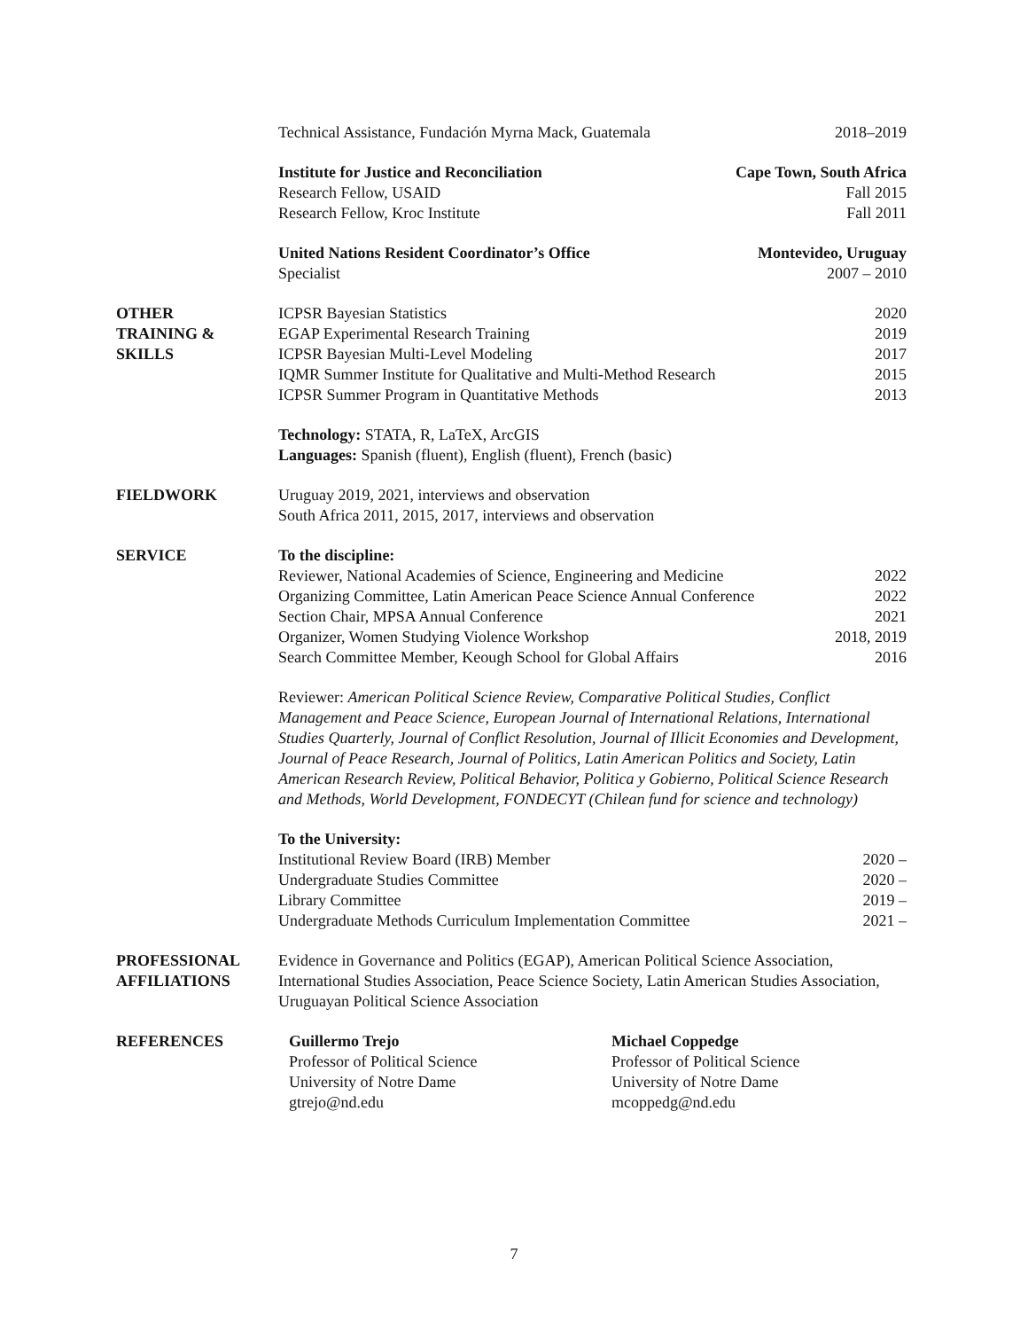Technical Assistance, Fundación Myrna Mack, Guatemala 2018–2019
Institute for Justice and Reconciliation Cape Town, South Africa
Research Fellow, USAID Fall 2015
Research Fellow, Kroc Institute Fall 2011
United Nations Resident Coordinator’s Office Montevideo, Uruguay
Specialist 2007 – 2010
OTHER
TRAINING &
SKILLS
ICPSR Bayesian Statistics 2020
EGAP Experimental Research Training 2019
ICPSR Bayesian Multi-Level Modeling 2017
IQMR Summer Institute for Qualitative and Multi-Method Research 2015
ICPSR Summer Program in Quantitative Methods 2013
Technology: STATA, R, LaTeX, ArcGIS
Languages: Spanish (fluent), English (fluent), French (basic)
FIELDWORK Uruguay 2019, 2021, interviews and observation
South Africa 2011, 2015, 2017, interviews and observation
SERVICE To the discipline:
Reviewer, National Academies of Science, Engineering and Medicine 2022
Organizing Committee, Latin American Peace Science Annual Conference 2022
Section Chair, MPSA Annual Conference 2021
Organizer, Women Studying Violence Workshop 2018, 2019
Search Committee Member, Keough School for Global Affairs 2016
Reviewer: American Political Science Review, Comparative Political Studies, Conflict Management and Peace Science, European Journal of International Relations, International Studies Quarterly, Journal of Conflict Resolution, Journal of Illicit Economies and Development, Journal of Peace Research, Journal of Politics, Latin American Politics and Society, Latin American Research Review, Political Behavior, Politica y Gobierno, Political Science Research and Methods, World Development, FONDECYT (Chilean fund for science and technology)
To the University:
Institutional Review Board (IRB) Member 2020 –
Undergraduate Studies Committee 2020 –
Library Committee 2019 –
Undergraduate Methods Curriculum Implementation Committee 2021 –
PROFESSIONAL
AFFILIATIONS
Evidence in Governance and Politics (EGAP), American Political Science Association, International Studies Association, Peace Science Society, Latin American Studies Association, Uruguayan Political Science Association
REFERENCES Guillermo Trejo
Professor of Political Science
University of Notre Dame
gtrejo@nd.edu
Michael Coppedge
Professor of Political Science
University of Notre Dame
mcoppedg@nd.edu
7